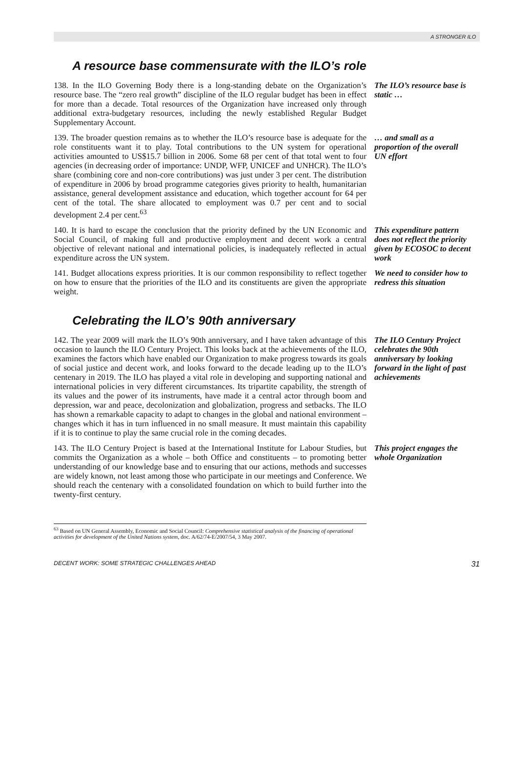A STRONGER ILO
A resource base commensurate with the ILO’s role
138. In the ILO Governing Body there is a long-standing debate on the Organization’s resource base. The “zero real growth” discipline of the ILO regular budget has been in effect for more than a decade. Total resources of the Organization have increased only through additional extra-budgetary resources, including the newly established Regular Budget Supplementary Account.
The ILO’s resource base is static …
139. The broader question remains as to whether the ILO’s resource base is adequate for the role constituents want it to play. Total contributions to the UN system for operational activities amounted to US$15.7 billion in 2006. Some 68 per cent of that total went to four agencies (in decreasing order of importance: UNDP, WFP, UNICEF and UNHCR). The ILO’s share (combining core and non-core contributions) was just under 3 per cent. The distribution of expenditure in 2006 by broad programme categories gives priority to health, humanitarian assistance, general development assistance and education, which together account for 64 per cent of the total. The share allocated to employment was 0.7 per cent and to social development 2.4 per cent.<sup>63</sup>
… and small as a proportion of the overall UN effort
140. It is hard to escape the conclusion that the priority defined by the UN Economic and Social Council, of making full and productive employment and decent work a central objective of relevant national and international policies, is inadequately reflected in actual expenditure across the UN system.
This expenditure pattern does not reflect the priority given by ECOSOC to decent work
141. Budget allocations express priorities. It is our common responsibility to reflect together on how to ensure that the priorities of the ILO and its constituents are given the appropriate weight.
We need to consider how to redress this situation
Celebrating the ILO’s 90th anniversary
142. The year 2009 will mark the ILO’s 90th anniversary, and I have taken advantage of this occasion to launch the ILO Century Project. This looks back at the achievements of the ILO, examines the factors which have enabled our Organization to make progress towards its goals of social justice and decent work, and looks forward to the decade leading up to the ILO’s centenary in 2019. The ILO has played a vital role in developing and supporting national and international policies in very different circumstances. Its tripartite capability, the strength of its values and the power of its instruments, have made it a central actor through boom and depression, war and peace, decolonization and globalization, progress and setbacks. The ILO has shown a remarkable capacity to adapt to changes in the global and national environment – changes which it has in turn influenced in no small measure. It must maintain this capability if it is to continue to play the same crucial role in the coming decades.
The ILO Century Project celebrates the 90th anniversary by looking forward in the light of past achievements
143. The ILO Century Project is based at the International Institute for Labour Studies, but commits the Organization as a whole – both Office and constituents – to promoting better understanding of our knowledge base and to ensuring that our actions, methods and successes are widely known, not least among those who participate in our meetings and Conference. We should reach the centenary with a consolidated foundation on which to build further into the twenty-first century.
This project engages the whole Organization
<sup>63</sup> Based on UN General Assembly, Economic and Social Council: Comprehensive statistical analysis of the financing of operational activities for development of the United Nations system, doc. A/62/74-E/2007/54, 3 May 2007.
DECENT WORK: SOME STRATEGIC CHALLENGES AHEAD 31